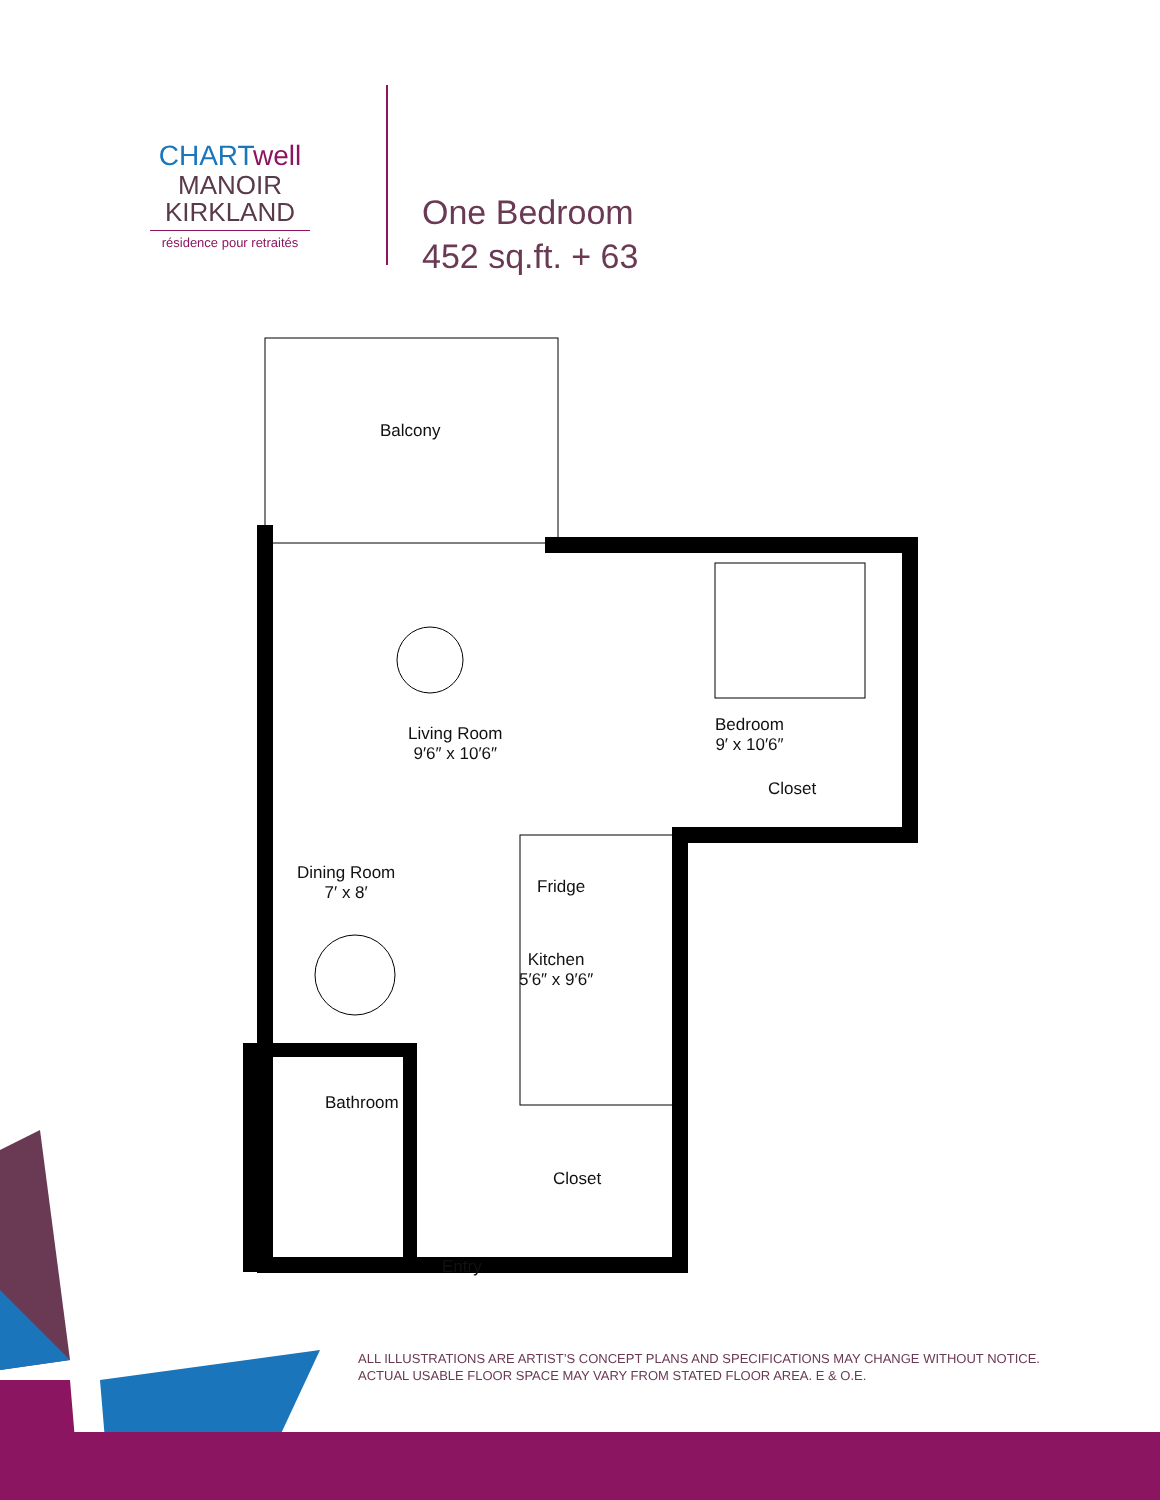CHARTwell
MANOIR
KIRKLAND
résidence pour retraités
One Bedroom
452 sq.ft. + 63
Balcony
Living Room
9′6″ x 10′6″
Bedroom
9′ x 10′6″
Closet
Dining Room
7′ x 8′
Fridge
Kitchen
5′6″ x 9′6″
Bathroom
Closet
Entry
ALL ILLUSTRATIONS ARE ARTIST’S CONCEPT PLANS AND SPECIFICATIONS MAY CHANGE WITHOUT NOTICE.
ACTUAL USABLE FLOOR SPACE MAY VARY FROM STATED FLOOR AREA. E & O.E.